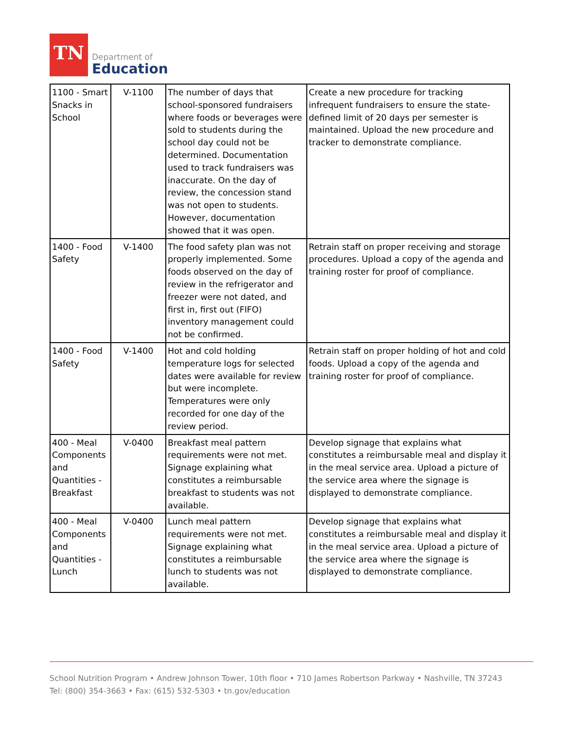TN
Department of
Education
| 1100 - Smart Snacks in School | V-1100 | The number of days that school-sponsored fundraisers where foods or beverages were sold to students during the school day could not be determined. Documentation used to track fundraisers was inaccurate. On the day of review, the concession stand was not open to students. However, documentation showed that it was open. | Create a new procedure for tracking infrequent fundraisers to ensure the state-defined limit of 20 days per semester is maintained. Upload the new procedure and tracker to demonstrate compliance. |
| 1400 - Food Safety | V-1400 | The food safety plan was not properly implemented. Some foods observed on the day of review in the refrigerator and freezer were not dated, and first in, first out (FIFO) inventory management could not be confirmed. | Retrain staff on proper receiving and storage procedures. Upload a copy of the agenda and training roster for proof of compliance. |
| 1400 - Food Safety | V-1400 | Hot and cold holding temperature logs for selected dates were available for review but were incomplete. Temperatures were only recorded for one day of the review period. | Retrain staff on proper holding of hot and cold foods. Upload a copy of the agenda and training roster for proof of compliance. |
| 400 - Meal Components and Quantities - Breakfast | V-0400 | Breakfast meal pattern requirements were not met. Signage explaining what constitutes a reimbursable breakfast to students was not available. | Develop signage that explains what constitutes a reimbursable meal and display it in the meal service area. Upload a picture of the service area where the signage is displayed to demonstrate compliance. |
| 400 - Meal Components and Quantities - Lunch | V-0400 | Lunch meal pattern requirements were not met. Signage explaining what constitutes a reimbursable lunch to students was not available. | Develop signage that explains what constitutes a reimbursable meal and display it in the meal service area. Upload a picture of the service area where the signage is displayed to demonstrate compliance. |
School Nutrition Program • Andrew Johnson Tower, 10th floor • 710 James Robertson Parkway • Nashville, TN 37243
Tel: (800) 354-3663 • Fax: (615) 532-5303 • tn.gov/education